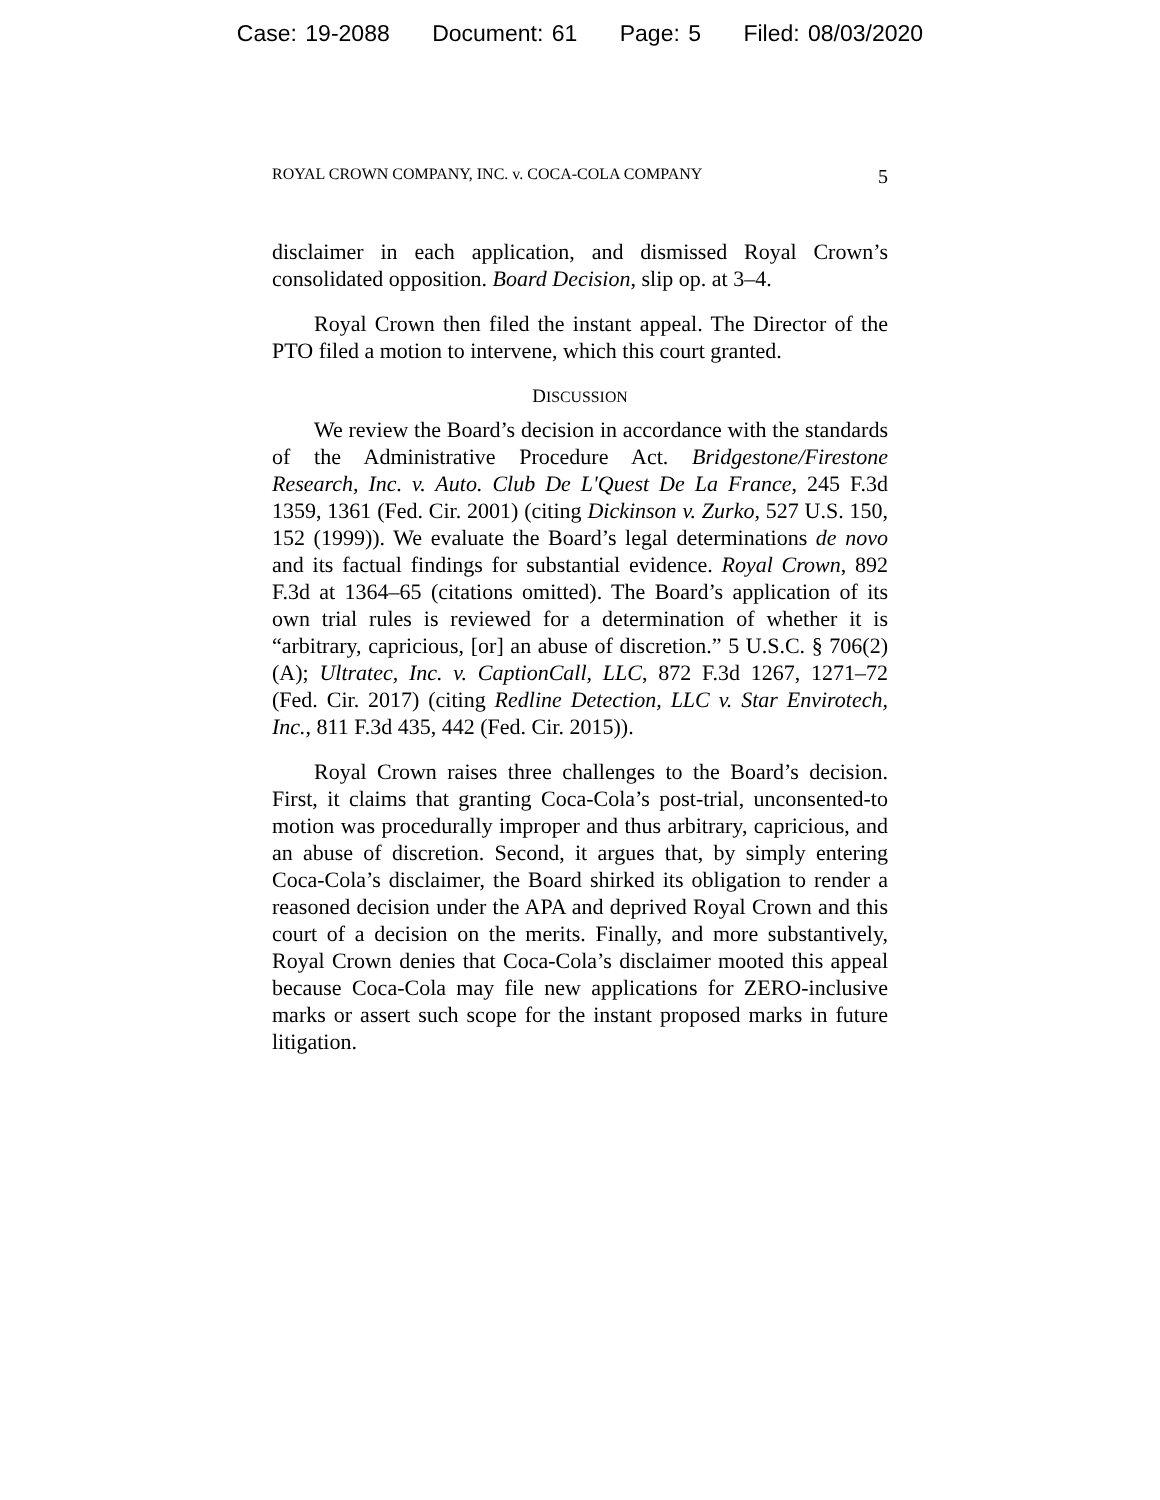Case: 19-2088 Document: 61 Page: 5 Filed: 08/03/2020
ROYAL CROWN COMPANY, INC. v. COCA-COLA COMPANY 5
disclaimer in each application, and dismissed Royal Crown’s consolidated opposition. Board Decision, slip op. at 3–4.
Royal Crown then filed the instant appeal. The Director of the PTO filed a motion to intervene, which this court granted.
DISCUSSION
We review the Board’s decision in accordance with the standards of the Administrative Procedure Act. Bridgestone/Firestone Research, Inc. v. Auto. Club De L'Quest De La France, 245 F.3d 1359, 1361 (Fed. Cir. 2001) (citing Dickinson v. Zurko, 527 U.S. 150, 152 (1999)). We evaluate the Board’s legal determinations de novo and its factual findings for substantial evidence. Royal Crown, 892 F.3d at 1364–65 (citations omitted). The Board’s application of its own trial rules is reviewed for a determination of whether it is “arbitrary, capricious, [or] an abuse of discretion.” 5 U.S.C. § 706(2)(A); Ultratec, Inc. v. CaptionCall, LLC, 872 F.3d 1267, 1271–72 (Fed. Cir. 2017) (citing Redline Detection, LLC v. Star Envirotech, Inc., 811 F.3d 435, 442 (Fed. Cir. 2015)).
Royal Crown raises three challenges to the Board’s decision. First, it claims that granting Coca-Cola’s post-trial, unconsented-to motion was procedurally improper and thus arbitrary, capricious, and an abuse of discretion. Second, it argues that, by simply entering Coca-Cola’s disclaimer, the Board shirked its obligation to render a reasoned decision under the APA and deprived Royal Crown and this court of a decision on the merits. Finally, and more substantively, Royal Crown denies that Coca-Cola’s disclaimer mooted this appeal because Coca-Cola may file new applications for ZERO-inclusive marks or assert such scope for the instant proposed marks in future litigation.